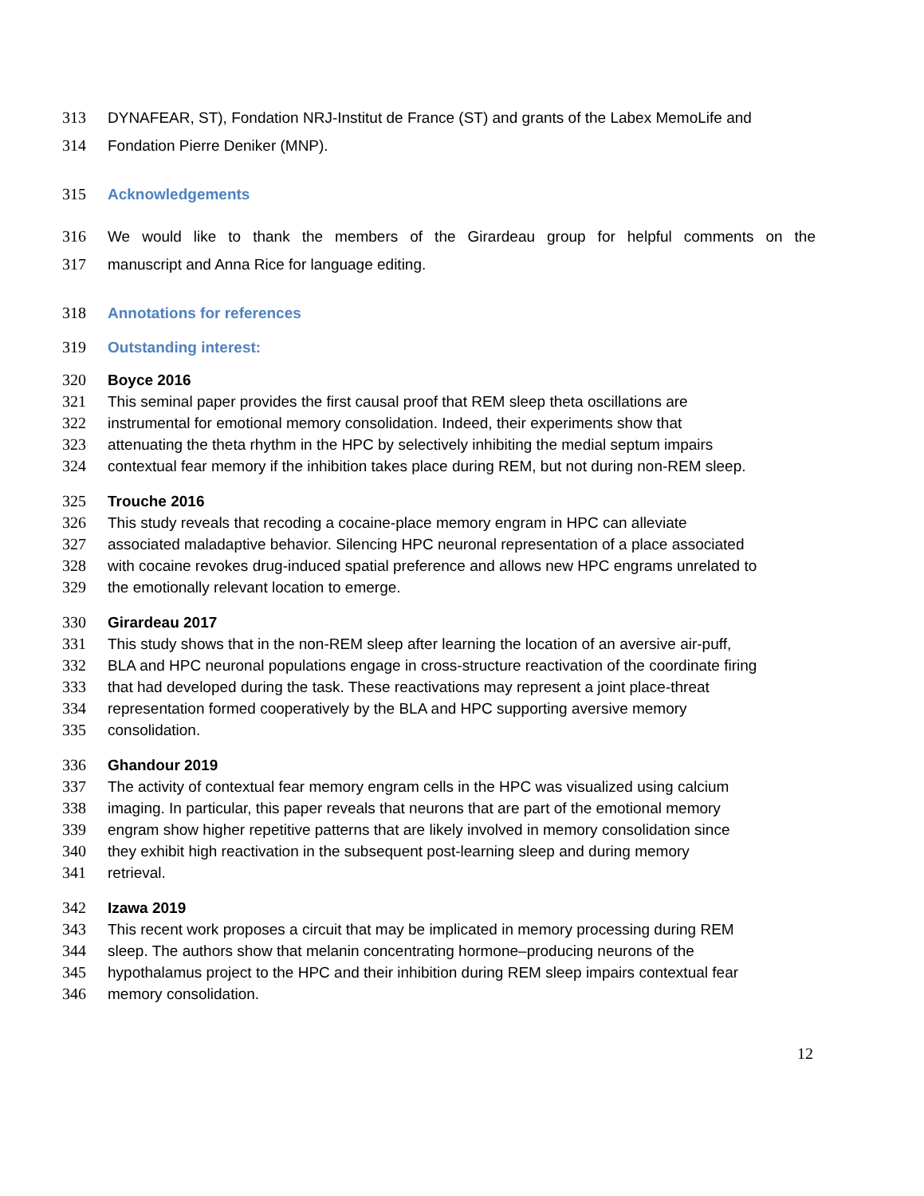313 DYNAFEAR, ST), Fondation NRJ-Institut de France (ST) and grants of the Labex MemoLife and
314 Fondation Pierre Deniker (MNP).
315 Acknowledgements
316 We would like to thank the members of the Girardeau group for helpful comments on the
317 manuscript and Anna Rice for language editing.
318 Annotations for references
319 Outstanding interest:
320 Boyce 2016
321 This seminal paper provides the first causal proof that REM sleep theta oscillations are
322 instrumental for emotional memory consolidation. Indeed, their experiments show that
323 attenuating the theta rhythm in the HPC by selectively inhibiting the medial septum impairs
324 contextual fear memory if the inhibition takes place during REM, but not during non-REM sleep.
325 Trouche 2016
326 This study reveals that recoding a cocaine-place memory engram in HPC can alleviate
327 associated maladaptive behavior. Silencing HPC neuronal representation of a place associated
328 with cocaine revokes drug-induced spatial preference and allows new HPC engrams unrelated to
329 the emotionally relevant location to emerge.
330 Girardeau 2017
331 This study shows that in the non-REM sleep after learning the location of an aversive air-puff,
332 BLA and HPC neuronal populations engage in cross-structure reactivation of the coordinate firing
333 that had developed during the task. These reactivations may represent a joint place-threat
334 representation formed cooperatively by the BLA and HPC supporting aversive memory
335 consolidation.
336 Ghandour 2019
337 The activity of contextual fear memory engram cells in the HPC was visualized using calcium
338 imaging. In particular, this paper reveals that neurons that are part of the emotional memory
339 engram show higher repetitive patterns that are likely involved in memory consolidation since
340 they exhibit high reactivation in the subsequent post-learning sleep and during memory
341 retrieval.
342 Izawa 2019
343 This recent work proposes a circuit that may be implicated in memory processing during REM
344 sleep. The authors show that melanin concentrating hormone–producing neurons of the
345 hypothalamus project to the HPC and their inhibition during REM sleep impairs contextual fear
346 memory consolidation.
12